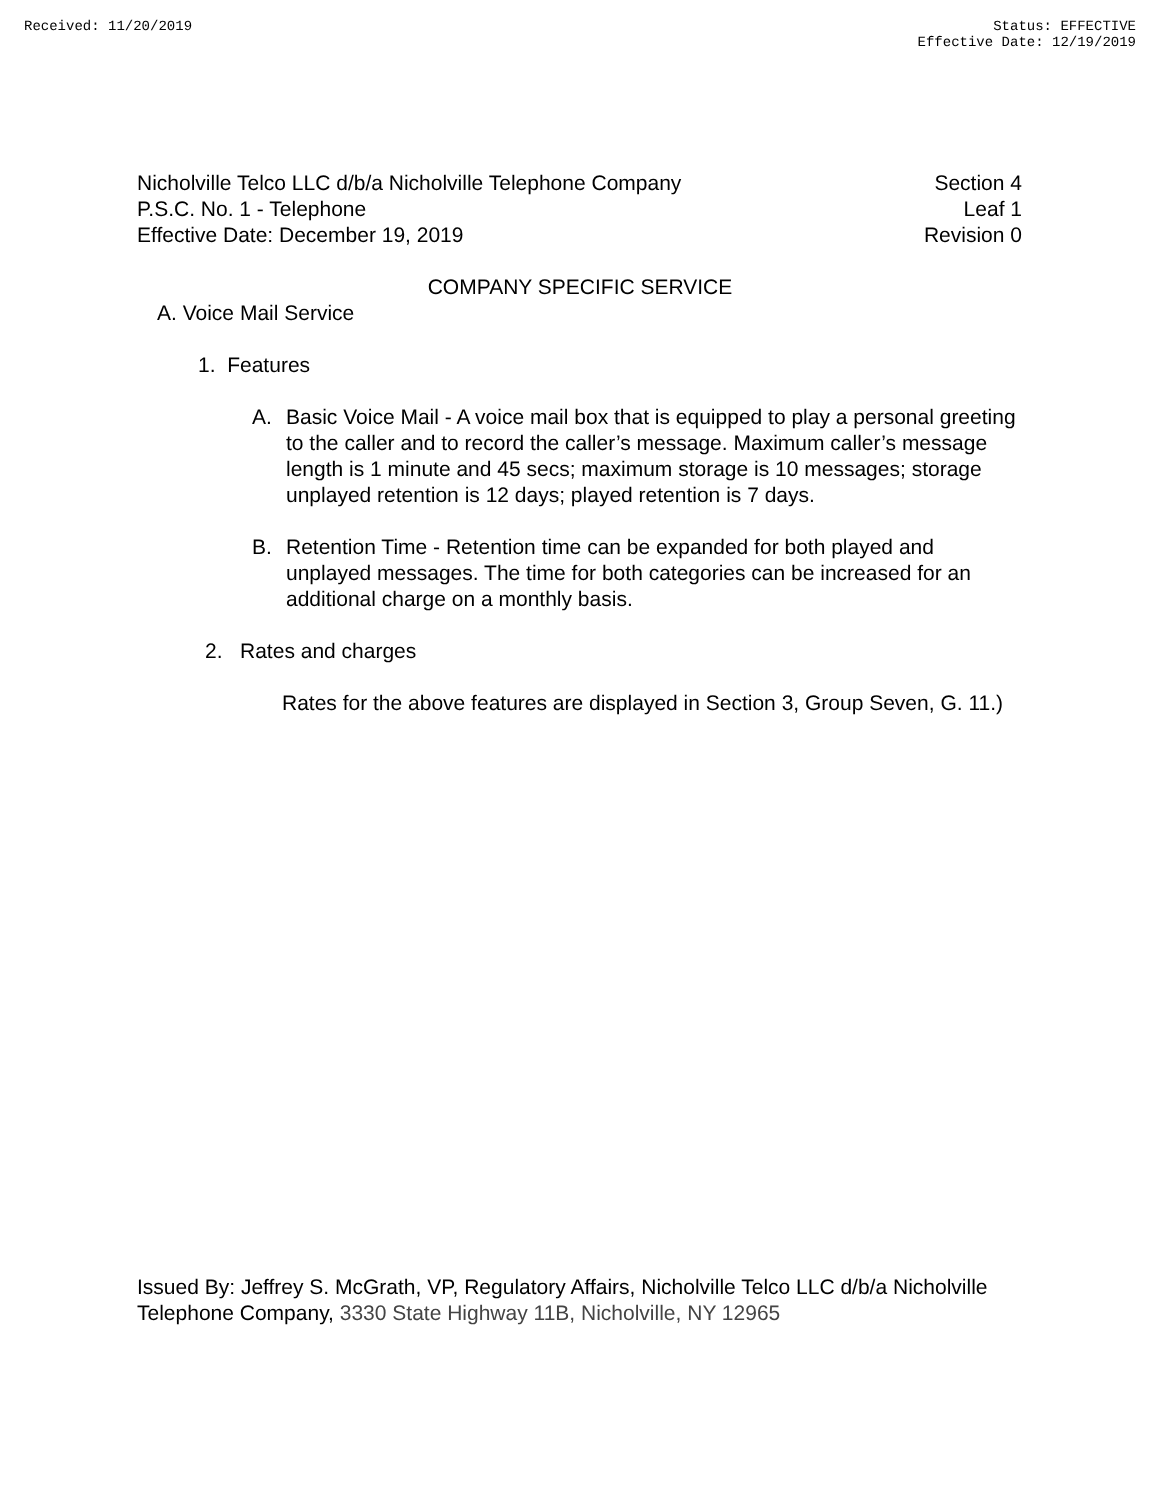Received: 11/20/2019 Status: EFFECTIVE
Effective Date: 12/19/2019
Nicholville Telco LLC d/b/a Nicholville Telephone Company
P.S.C. No. 1 - Telephone
Effective Date: December 19, 2019
Section 4
Leaf 1
Revision 0
COMPANY SPECIFIC SERVICE
A. Voice Mail Service
1. Features
A. Basic Voice Mail - A voice mail box that is equipped to play a personal greeting to the caller and to record the caller’s message. Maximum caller’s message length is 1 minute and 45 secs; maximum storage is 10 messages; storage unplayed retention is 12 days; played retention is 7 days.
B. Retention Time - Retention time can be expanded for both played and unplayed messages. The time for both categories can be increased for an additional charge on a monthly basis.
2. Rates and charges
Rates for the above features are displayed in Section 3, Group Seven, G. 11.)
Issued By: Jeffrey S. McGrath, VP, Regulatory Affairs, Nicholville Telco LLC d/b/a Nicholville Telephone Company, 3330 State Highway 11B, Nicholville, NY 12965